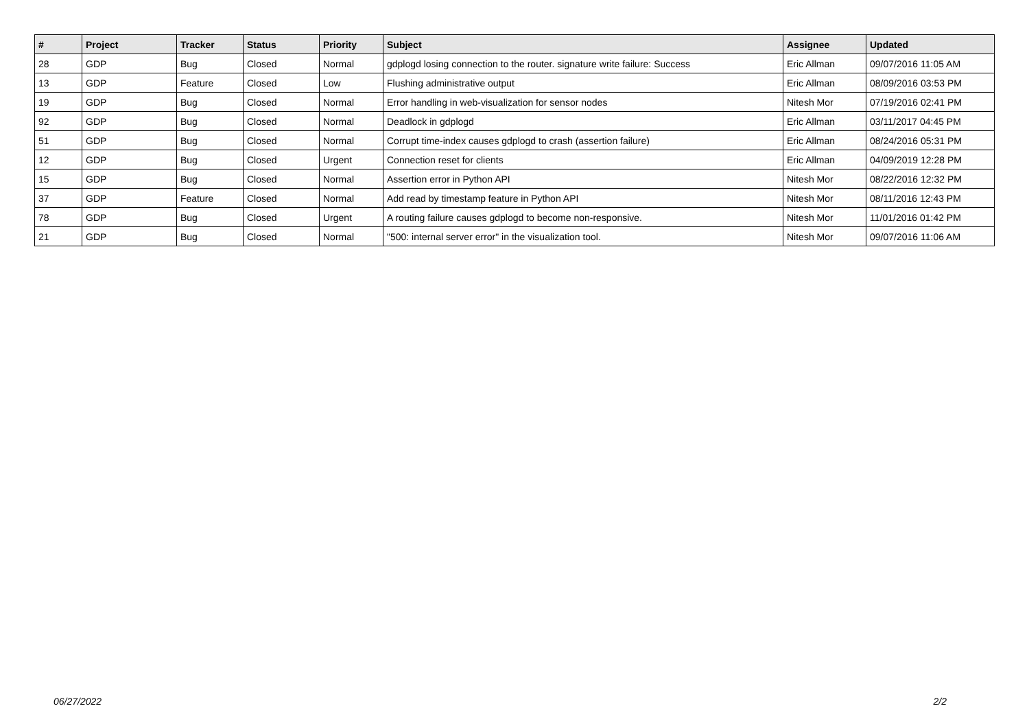| # | Project | Tracker | Status | Priority | Subject | Assignee | Updated |
| --- | --- | --- | --- | --- | --- | --- | --- |
| 28 | GDP | Bug | Closed | Normal | gdplogd losing connection to the router. signature write failure: Success | Eric Allman | 09/07/2016 11:05 AM |
| 13 | GDP | Feature | Closed | Low | Flushing administrative output | Eric Allman | 08/09/2016 03:53 PM |
| 19 | GDP | Bug | Closed | Normal | Error handling in web-visualization for sensor nodes | Nitesh Mor | 07/19/2016 02:41 PM |
| 92 | GDP | Bug | Closed | Normal | Deadlock in gdplogd | Eric Allman | 03/11/2017 04:45 PM |
| 51 | GDP | Bug | Closed | Normal | Corrupt time-index causes gdplogd to crash (assertion failure) | Eric Allman | 08/24/2016 05:31 PM |
| 12 | GDP | Bug | Closed | Urgent | Connection reset for clients | Eric Allman | 04/09/2019 12:28 PM |
| 15 | GDP | Bug | Closed | Normal | Assertion error in Python API | Nitesh Mor | 08/22/2016 12:32 PM |
| 37 | GDP | Feature | Closed | Normal | Add read by timestamp feature in Python API | Nitesh Mor | 08/11/2016 12:43 PM |
| 78 | GDP | Bug | Closed | Urgent | A routing failure causes gdplogd to become non-responsive. | Nitesh Mor | 11/01/2016 01:42 PM |
| 21 | GDP | Bug | Closed | Normal | "500: internal server error" in the visualization tool. | Nitesh Mor | 09/07/2016 11:06 AM |
06/27/2022 2/2